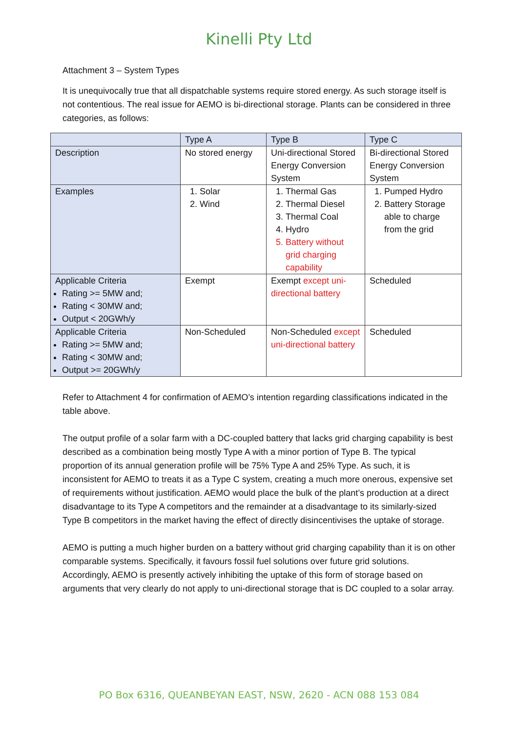Kinelli Pty Ltd
Attachment 3 – System Types
It is unequivocally true that all dispatchable systems require stored energy. As such storage itself is not contentious. The real issue for AEMO is bi-directional storage. Plants can be considered in three categories, as follows:
| | Type A | Type B | Type C |
| Description | No stored energy | Uni-directional Stored Energy Conversion System | Bi-directional Stored Energy Conversion System |
| Examples | 1. Solar 2. Wind | 1. Thermal Gas 2. Thermal Diesel 3. Thermal Coal 4. Hydro 5. Battery without grid charging capability | 1. Pumped Hydro 2. Battery Storage able to charge from the grid |
| Applicable Criteria Rating >= 5MW and; Rating < 30MW and; Output < 20GWh/y | Exempt | Exempt except uni-directional battery | Scheduled |
| Applicable Criteria Rating >= 5MW and; Rating < 30MW and; Output >= 20GWh/y | Non-Scheduled | Non-Scheduled except uni-directional battery | Scheduled |
Refer to Attachment 4 for confirmation of AEMO’s intention regarding classifications indicated in the table above.
The output profile of a solar farm with a DC-coupled battery that lacks grid charging capability is best described as a combination being mostly Type A with a minor portion of Type B. The typical proportion of its annual generation profile will be 75% Type A and 25% Type. As such, it is inconsistent for AEMO to treats it as a Type C system, creating a much more onerous, expensive set of requirements without justification. AEMO would place the bulk of the plant’s production at a direct disadvantage to its Type A competitors and the remainder at a disadvantage to its similarly-sized Type B competitors in the market having the effect of directly disincentivises the uptake of storage.
AEMO is putting a much higher burden on a battery without grid charging capability than it is on other comparable systems. Specifically, it favours fossil fuel solutions over future grid solutions. Accordingly, AEMO is presently actively inhibiting the uptake of this form of storage based on arguments that very clearly do not apply to uni-directional storage that is DC coupled to a solar array.
PO Box 6316, QUEANBEYAN EAST, NSW, 2620 - ACN 088 153 084